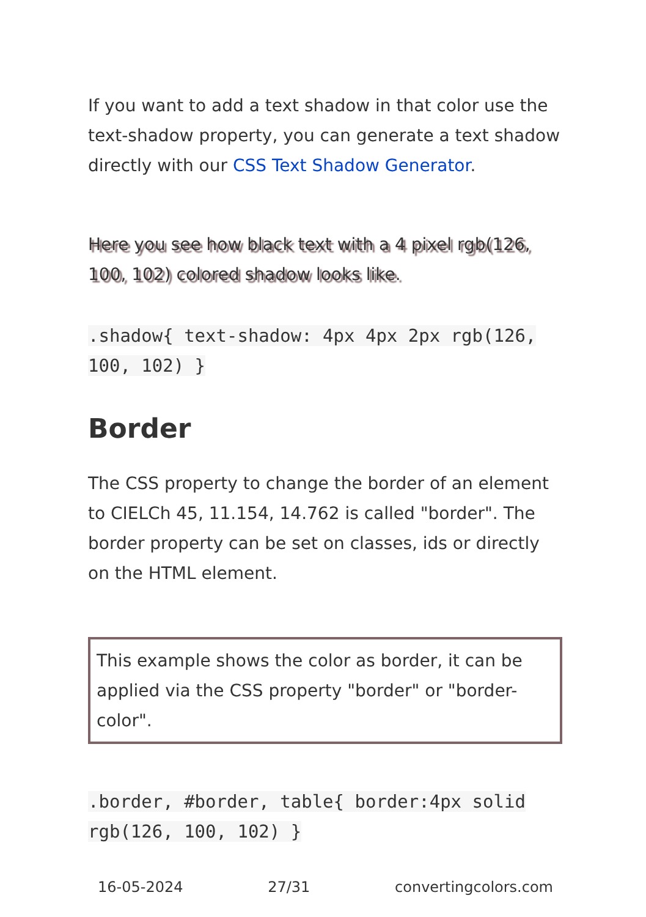If you want to add a text shadow in that color use the text-shadow property, you can generate a text shadow directly with our CSS Text Shadow Generator.
Here you see how black text with a 4 pixel rgb(126, 100, 102) colored shadow looks like.
.shadow{ text-shadow: 4px 4px 2px rgb(126, 100, 102) }
Border
The CSS property to change the border of an element to CIELCh 45, 11.154, 14.762 is called "border". The border property can be set on classes, ids or directly on the HTML element.
This example shows the color as border, it can be applied via the CSS property "border" or "border-color".
.border, #border, table{ border:4px solid rgb(126, 100, 102) }
16-05-2024 27/31 convertingcolors.com